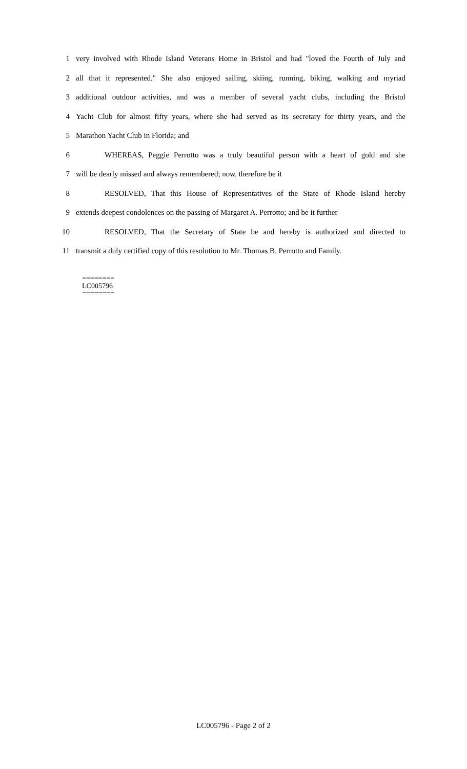1 very involved with Rhode Island Veterans Home in Bristol and had "loved the Fourth of July and
2 all that it represented." She also enjoyed sailing, skiing, running, biking, walking and myriad
3 additional outdoor activities, and was a member of several yacht clubs, including the Bristol
4 Yacht Club for almost fifty years, where she had served as its secretary for thirty years, and the
5 Marathon Yacht Club in Florida; and
6 WHEREAS, Peggie Perrotto was a truly beautiful person with a heart of gold and she
7 will be dearly missed and always remembered; now, therefore be it
8 RESOLVED, That this House of Representatives of the State of Rhode Island hereby
9 extends deepest condolences on the passing of Margaret A. Perrotto; and be it further
10 RESOLVED, That the Secretary of State be and hereby is authorized and directed to
11 transmit a duly certified copy of this resolution to Mr. Thomas B. Perrotto and Family.
========
LC005796
========
LC005796 - Page 2 of 2